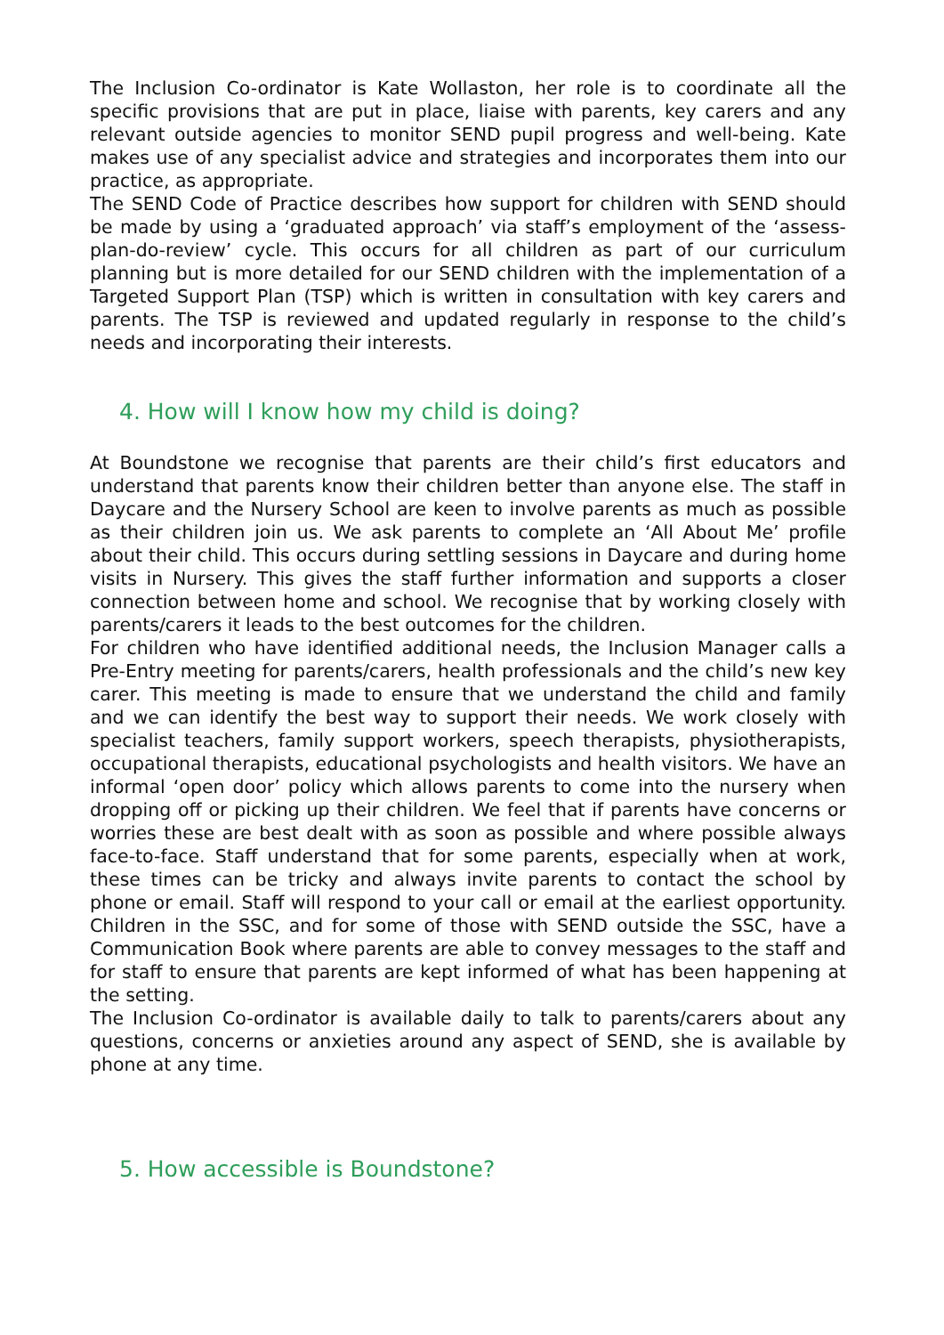The Inclusion Co-ordinator is Kate Wollaston, her role is to coordinate all the specific provisions that are put in place, liaise with parents, key carers and any relevant outside agencies to monitor SEND pupil progress and well-being. Kate makes use of any specialist advice and strategies and incorporates them into our practice, as appropriate.
The SEND Code of Practice describes how support for children with SEND should be made by using a ‘graduated approach’ via staff’s employment of the ‘assess-plan-do-review’ cycle. This occurs for all children as part of our curriculum planning but is more detailed for our SEND children with the implementation of a Targeted Support Plan (TSP) which is written in consultation with key carers and parents. The TSP is reviewed and updated regularly in response to the child’s needs and incorporating their interests.
4. How will I know how my child is doing?
At Boundstone we recognise that parents are their child’s first educators and understand that parents know their children better than anyone else. The staff in Daycare and the Nursery School are keen to involve parents as much as possible as their children join us. We ask parents to complete an ‘All About Me’ profile about their child. This occurs during settling sessions in Daycare and during home visits in Nursery. This gives the staff further information and supports a closer connection between home and school. We recognise that by working closely with parents/carers it leads to the best outcomes for the children.
For children who have identified additional needs, the Inclusion Manager calls a Pre-Entry meeting for parents/carers, health professionals and the child’s new key carer. This meeting is made to ensure that we understand the child and family and we can identify the best way to support their needs. We work closely with specialist teachers, family support workers, speech therapists, physiotherapists, occupational therapists, educational psychologists and health visitors. We have an informal ‘open door’ policy which allows parents to come into the nursery when dropping off or picking up their children. We feel that if parents have concerns or worries these are best dealt with as soon as possible and where possible always face-to-face. Staff understand that for some parents, especially when at work, these times can be tricky and always invite parents to contact the school by phone or email. Staff will respond to your call or email at the earliest opportunity. Children in the SSC, and for some of those with SEND outside the SSC, have a Communication Book where parents are able to convey messages to the staff and for staff to ensure that parents are kept informed of what has been happening at the setting.
The Inclusion Co-ordinator is available daily to talk to parents/carers about any questions, concerns or anxieties around any aspect of SEND, she is available by phone at any time.
5. How accessible is Boundstone?